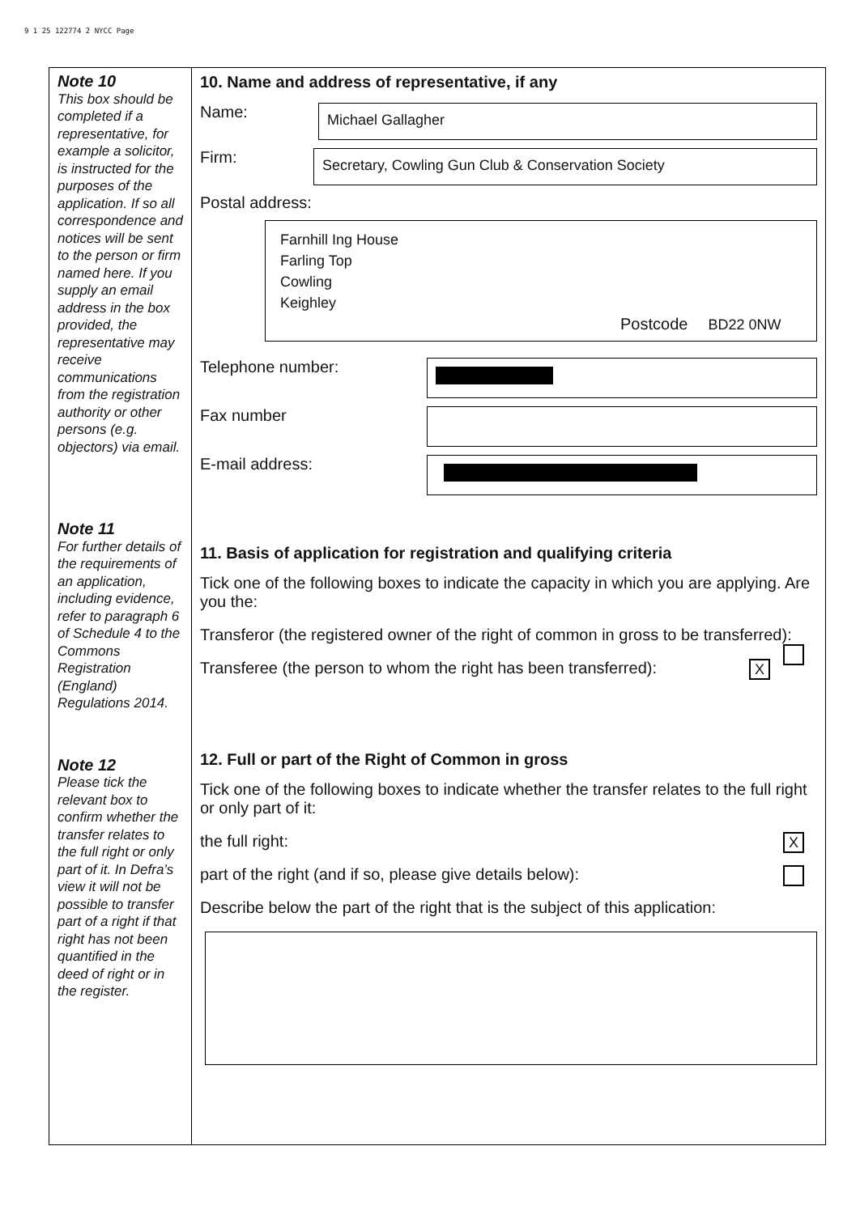9 1 25 122774 2 NYCC Page
Note 10
This box should be completed if a representative, for example a solicitor, is instructed for the purposes of the application. If so all correspondence and notices will be sent to the person or firm named here. If you supply an email address in the box provided, the representative may receive communications from the registration authority or other persons (e.g. objectors) via email.
Note 11
For further details of the requirements of an application, including evidence, refer to paragraph 6 of Schedule 4 to the Commons Registration (England) Regulations 2014.
Note 12
Please tick the relevant box to confirm whether the transfer relates to the full right or only part of it. In Defra’s view it will not be possible to transfer part of a right if that right has not been quantified in the deed of right or in the register.
10. Name and address of representative, if any
Name:
Michael Gallagher
Firm:
Secretary, Cowling Gun Club & Conservation Society
Postal address:
Farnhill Ing House
Farling Top
Cowling
Keighley
Postcode BD22 0NW
Telephone number:
Fax number
E-mail address:
11. Basis of application for registration and qualifying criteria
Tick one of the following boxes to indicate the capacity in which you are applying. Are you the:
Transferor (the registered owner of the right of common in gross to be transferred):
Transferee (the person to whom the right has been transferred): X
12. Full or part of the Right of Common in gross
Tick one of the following boxes to indicate whether the transfer relates to the full right or only part of it:
the full right: X
part of the right (and if so, please give details below):
Describe below the part of the right that is the subject of this application: